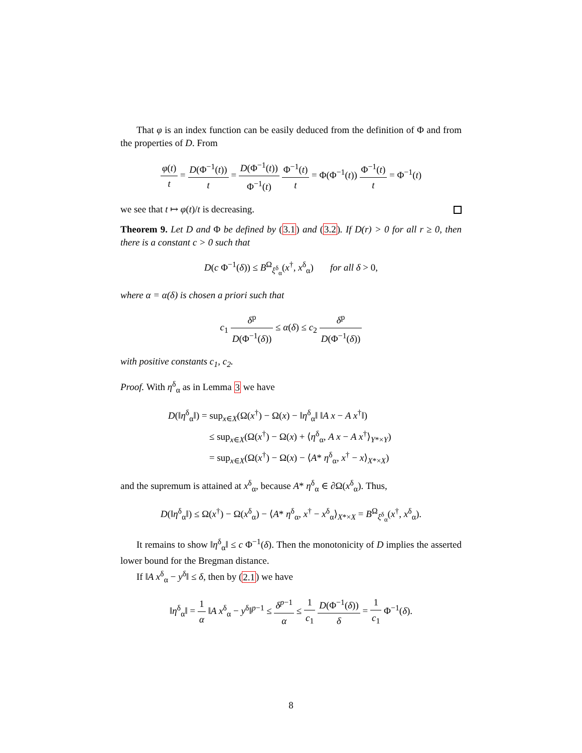That φ is an index function can be easily deduced from the definition of Φ and from the properties of D. From
φ(t) t = D(Φ<sup>−1</sup>(t)) t = D(Φ<sup>−1</sup>(t)) Φ<sup>−1</sup>(t) Φ<sup>−1</sup>(t) t = Φ(Φ<sup>−1</sup>(t)) Φ<sup>−1</sup>(t) t = Φ<sup>−1</sup>(t)
we see that t ↦ φ(t)/t is decreasing.
Theorem 9. Let D and Φ be defined by (3.1) and (3.2). If D(r) > 0 for all r ≥ 0, then there is a constant c > 0 such that
D(c Φ<sup>−1</sup>(δ)) ≤ B<sup>Ω</sup><sub>ξ<sup>δ</sup><sub>α</sub></sub>(x<sup>†</sup>, x<sup>δ</sup><sub>α</sub>) for all δ > 0,
where α = α(δ) is chosen a priori such that
c<sub>1</sub> δ<sup>p</sup> D(Φ<sup>−1</sup>(δ)) ≤ α(δ) ≤ c<sub>2</sub> δ<sup>p</sup> D(Φ<sup>−1</sup>(δ))
with positive constants c<sub>1</sub>, c<sub>2</sub>.
Proof. With η<sup>δ</sup><sub>α</sub> as in Lemma 3 we have
D(‖η<sup>δ</sup><sub>α</sub>‖) = sup<sub>x∈X</sub>(Ω(x<sup>†</sup>) − Ω(x) − ‖η<sup>δ</sup><sub>α</sub>‖ ‖A x − A x<sup>†</sup>‖)
≤ sup<sub>x∈X</sub>(Ω(x<sup>†</sup>) − Ω(x) + ⟨η<sup>δ</sup><sub>α</sub>, A x − A x<sup>†</sup>⟩<sub>Y*×Y</sub>)
= sup<sub>x∈X</sub>(Ω(x<sup>†</sup>) − Ω(x) − ⟨A* η<sup>δ</sup><sub>α</sub>, x<sup>†</sup> − x⟩<sub>X*×X</sub>)
and the supremum is attained at x<sup>δ</sup><sub>α</sub>, because A* η<sup>δ</sup><sub>α</sub> ∈ ∂Ω(x<sup>δ</sup><sub>α</sub>). Thus,
D(‖η<sup>δ</sup><sub>α</sub>‖) ≤ Ω(x<sup>†</sup>) − Ω(x<sup>δ</sup><sub>α</sub>) − ⟨A* η<sup>δ</sup><sub>α</sub>, x<sup>†</sup> − x<sup>δ</sup><sub>α</sub>⟩<sub>X*×X</sub> = B<sup>Ω</sup><sub>ξ<sup>δ</sup><sub>α</sub></sub>(x<sup>†</sup>, x<sup>δ</sup><sub>α</sub>).
It remains to show ‖η<sup>δ</sup><sub>α</sub>‖ ≤ c Φ<sup>−1</sup>(δ). Then the monotonicity of D implies the asserted lower bound for the Bregman distance.
If ‖A x<sup>δ</sup><sub>α</sub> − y<sup>δ</sup>‖ ≤ δ, then by (2.1) we have
‖η<sup>δ</sup><sub>α</sub>‖ = 1 α ‖A x<sup>δ</sup><sub>α</sub> − y<sup>δ</sup>‖<sup>p−1</sup> ≤ δ<sup>p−1</sup> α ≤ 1 c<sub>1</sub> D(Φ<sup>−1</sup>(δ)) δ = 1 c<sub>1</sub> Φ<sup>−1</sup>(δ).
8